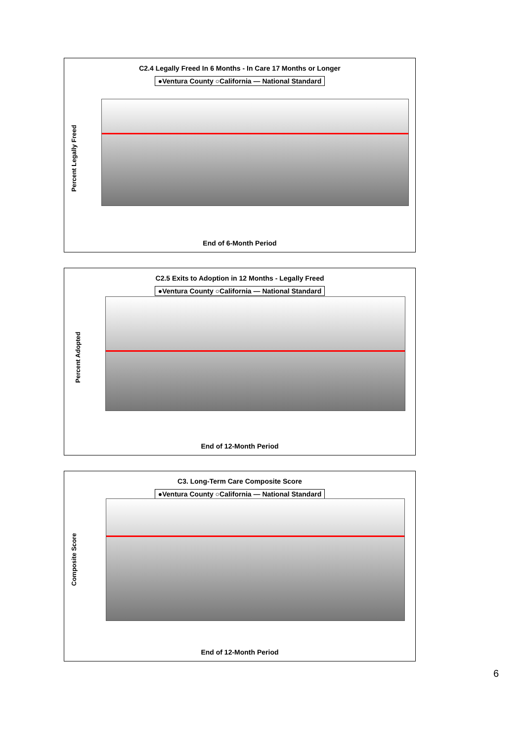C2.4 Legally Freed In 6 Months - In Care 17 Months or Longer
●Ventura County ○California — National Standard
Percent Legally Freed
End of 6-Month Period
C2.5 Exits to Adoption in 12 Months - Legally Freed
●Ventura County ○California — National Standard
Percent Adopted
End of 12-Month Period
C3. Long-Term Care Composite Score
●Ventura County ○California — National Standard
Composite Score
End of 12-Month Period
6